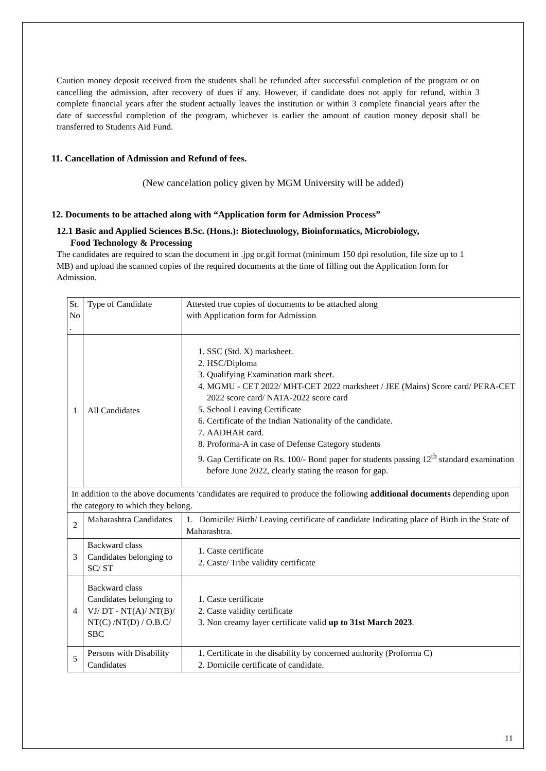Caution money deposit received from the students shall be refunded after successful completion of the program or on cancelling the admission, after recovery of dues if any. However, if candidate does not apply for refund, within 3 complete financial years after the student actually leaves the institution or within 3 complete financial years after the date of successful completion of the program, whichever is earlier the amount of caution money deposit shall be transferred to Students Aid Fund.
11. Cancellation of Admission and Refund of fees.
(New cancelation policy given by MGM University will be added)
12. Documents to be attached along with “Application form for Admission Process”
12.1 Basic and Applied Sciences B.Sc. (Hons.): Biotechnology, Bioinformatics, Microbiology,
Food Technology & Processing
The candidates are required to scan the document in .jpg or.gif format (minimum 150 dpi resolution, file size up to 1 MB) and upload the scanned copies of the required documents at the time of filling out the Application form for Admission.
| Sr. No . | Type of Candidate | Attested true copies of documents to be attached along with Application form for Admission |
| 1 | All Candidates | 1. SSC (Std. X) marksheet. 2. HSC/Diploma 3. Qualifying Examination mark sheet. 4. MGMU - CET 2022/ MHT-CET 2022 marksheet / JEE (Mains) Score card/ PERA-CET 2022 score card/ NATA-2022 score card 5. School Leaving Certificate 6. Certificate of the Indian Nationality of the candidate. 7. AADHAR card. 8. Proforma-A in case of Defense Category students 9. Gap Certificate on Rs. 100/- Bond paper for students passing 12<sup>th</sup> standard examination before June 2022, clearly stating the reason for gap. |
| In addition to the above documents 'candidates are required to produce the following additional documents depending upon the category to which they belong. | | |
| 2 | Maharashtra Candidates | 1. Domicile/ Birth/ Leaving certificate of candidate Indicating place of Birth in the State of Maharashtra. |
| 3 | Backward class Candidates belonging to SC/ ST | 1. Caste certificate 2. Caste/ Tribe validity certificate |
| 4 | Backward class Candidates belonging to VJ/ DT - NT(A)/ NT(B)/ NT(C) /NT(D) / O.B.C/ SBC | 1. Caste certificate 2. Caste validity certificate 3. Non creamy layer certificate valid up to 31st March 2023 . |
| 5 | Persons with Disability Candidates | 1. Certificate in the disability by concerned authority (Proforma C) 2. Domicile certificate of candidate. |
11